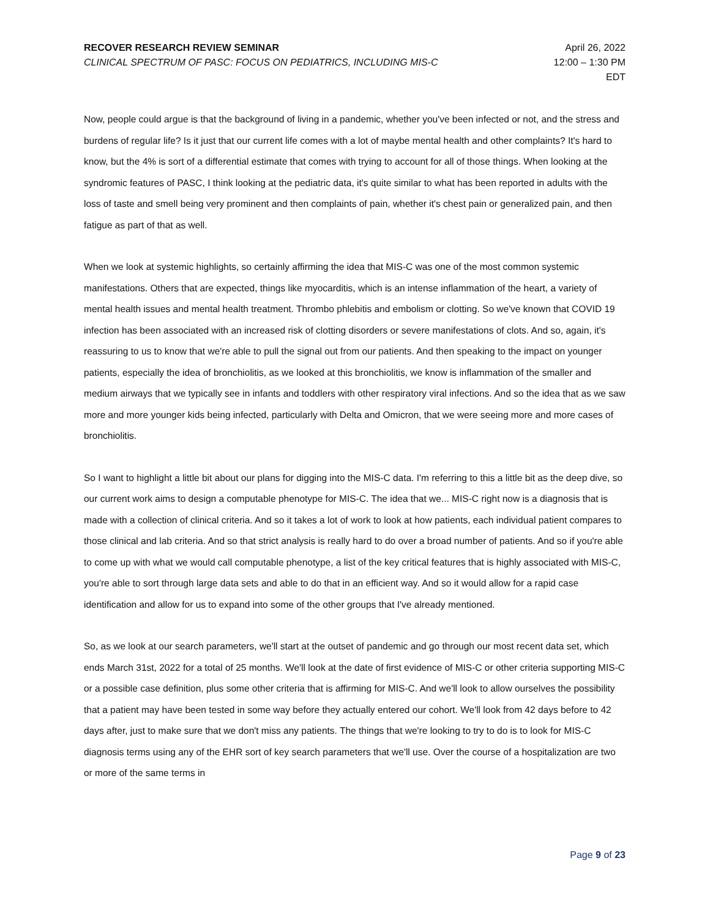RECOVER RESEARCH REVIEW SEMINAR
CLINICAL SPECTRUM OF PASC: FOCUS ON PEDIATRICS, INCLUDING MIS-C
April 26, 2022
12:00 – 1:30 PM
EDT
Now, people could argue is that the background of living in a pandemic, whether you've been infected or not, and the stress and burdens of regular life? Is it just that our current life comes with a lot of maybe mental health and other complaints? It's hard to know, but the 4% is sort of a differential estimate that comes with trying to account for all of those things. When looking at the syndromic features of PASC, I think looking at the pediatric data, it's quite similar to what has been reported in adults with the loss of taste and smell being very prominent and then complaints of pain, whether it's chest pain or generalized pain, and then fatigue as part of that as well.
When we look at systemic highlights, so certainly affirming the idea that MIS-C was one of the most common systemic manifestations. Others that are expected, things like myocarditis, which is an intense inflammation of the heart, a variety of mental health issues and mental health treatment. Thrombo phlebitis and embolism or clotting. So we've known that COVID 19 infection has been associated with an increased risk of clotting disorders or severe manifestations of clots. And so, again, it's reassuring to us to know that we're able to pull the signal out from our patients. And then speaking to the impact on younger patients, especially the idea of bronchiolitis, as we looked at this bronchiolitis, we know is inflammation of the smaller and medium airways that we typically see in infants and toddlers with other respiratory viral infections. And so the idea that as we saw more and more younger kids being infected, particularly with Delta and Omicron, that we were seeing more and more cases of bronchiolitis.
So I want to highlight a little bit about our plans for digging into the MIS-C data. I'm referring to this a little bit as the deep dive, so our current work aims to design a computable phenotype for MIS-C. The idea that we... MIS-C right now is a diagnosis that is made with a collection of clinical criteria. And so it takes a lot of work to look at how patients, each individual patient compares to those clinical and lab criteria. And so that strict analysis is really hard to do over a broad number of patients. And so if you're able to come up with what we would call computable phenotype, a list of the key critical features that is highly associated with MIS-C, you're able to sort through large data sets and able to do that in an efficient way. And so it would allow for a rapid case identification and allow for us to expand into some of the other groups that I've already mentioned.
So, as we look at our search parameters, we'll start at the outset of pandemic and go through our most recent data set, which ends March 31st, 2022 for a total of 25 months. We'll look at the date of first evidence of MIS-C or other criteria supporting MIS-C or a possible case definition, plus some other criteria that is affirming for MIS-C. And we'll look to allow ourselves the possibility that a patient may have been tested in some way before they actually entered our cohort. We'll look from 42 days before to 42 days after, just to make sure that we don't miss any patients. The things that we're looking to try to do is to look for MIS-C diagnosis terms using any of the EHR sort of key search parameters that we'll use. Over the course of a hospitalization are two or more of the same terms in
Page 9 of 23